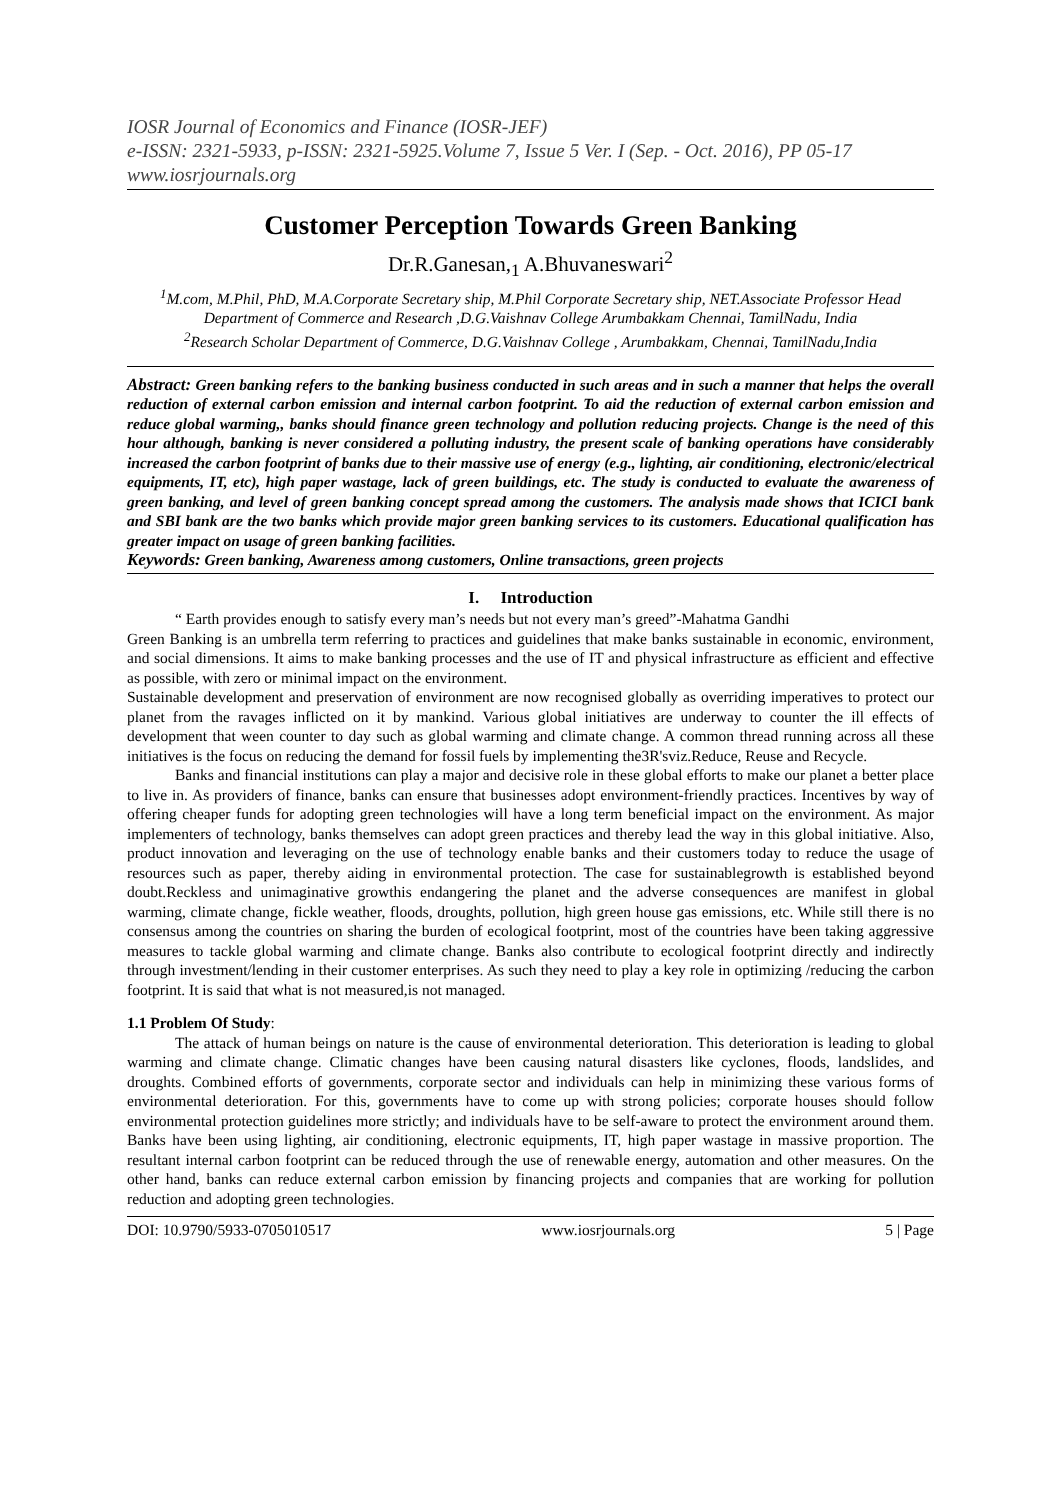IOSR Journal of Economics and Finance (IOSR-JEF)
e-ISSN: 2321-5933, p-ISSN: 2321-5925.Volume 7, Issue 5 Ver. I (Sep. - Oct. 2016), PP 05-17
www.iosrjournals.org
Customer Perception Towards Green Banking
Dr.R.Ganesan,<sub>1</sub> A.Bhuvaneswari<sup>2</sup>
<sup>1</sup> M.com, M.Phil, PhD, M.A.Corporate Secretary ship, M.Phil Corporate Secretary ship, NET.Associate Professor Head Department of Commerce and Research ,D.G.Vaishnav College Arumbakkam Chennai, TamilNadu, India
<sup>2</sup> Research Scholar Department of Commerce, D.G.Vaishnav College , Arumbakkam, Chennai, TamilNadu,India
Abstract: Green banking refers to the banking business conducted in such areas and in such a manner that helps the overall reduction of external carbon emission and internal carbon footprint. To aid the reduction of external carbon emission and reduce global warming,, banks should finance green technology and pollution reducing projects. Change is the need of this hour although, banking is never considered a polluting industry, the present scale of banking operations have considerably increased the carbon footprint of banks due to their massive use of energy (e.g., lighting, air conditioning, electronic/electrical equipments, IT, etc), high paper wastage, lack of green buildings, etc. The study is conducted to evaluate the awareness of green banking, and level of green banking concept spread among the customers. The analysis made shows that ICICI bank and SBI bank are the two banks which provide major green banking services to its customers. Educational qualification has greater impact on usage of green banking facilities.
Keywords: Green banking, Awareness among customers, Online transactions, green projects
I. Introduction
“ Earth provides enough to satisfy every man’s needs but not every man’s greed”-Mahatma Gandhi
Green Banking is an umbrella term referring to practices and guidelines that make banks sustainable in economic, environment, and social dimensions. It aims to make banking processes and the use of IT and physical infrastructure as efficient and effective as possible, with zero or minimal impact on the environment.
Sustainable development and preservation of environment are now recognised globally as overriding imperatives to protect our planet from the ravages inflicted on it by mankind. Various global initiatives are underway to counter the ill effects of development that ween counter to day such as global warming and climate change. A common thread running across all these initiatives is the focus on reducing the demand for fossil fuels by implementing the3R'sviz.Reduce, Reuse and Recycle.
Banks and financial institutions can play a major and decisive role in these global efforts to make our planet a better place to live in. As providers of finance, banks can ensure that businesses adopt environment-friendly practices. Incentives by way of offering cheaper funds for adopting green technologies will have a long term beneficial impact on the environment. As major implementers of technology, banks themselves can adopt green practices and thereby lead the way in this global initiative. Also, product innovation and leveraging on the use of technology enable banks and their customers today to reduce the usage of resources such as paper, thereby aiding in environmental protection. The case for sustainablegrowth is established beyond doubt.Reckless and unimaginative growthis endangering the planet and the adverse consequences are manifest in global warming, climate change, fickle weather, floods, droughts, pollution, high green house gas emissions, etc. While still there is no consensus among the countries on sharing the burden of ecological footprint, most of the countries have been taking aggressive measures to tackle global warming and climate change. Banks also contribute to ecological footprint directly and indirectly through investment/lending in their customer enterprises. As such they need to play a key role in optimizing /reducing the carbon footprint. It is said that what is not measured,is not managed.
1.1 Problem Of Study:
The attack of human beings on nature is the cause of environmental deterioration. This deterioration is leading to global warming and climate change. Climatic changes have been causing natural disasters like cyclones, floods, landslides, and droughts. Combined efforts of governments, corporate sector and individuals can help in minimizing these various forms of environmental deterioration. For this, governments have to come up with strong policies; corporate houses should follow environmental protection guidelines more strictly; and individuals have to be self-aware to protect the environment around them. Banks have been using lighting, air conditioning, electronic equipments, IT, high paper wastage in massive proportion. The resultant internal carbon footprint can be reduced through the use of renewable energy, automation and other measures. On the other hand, banks can reduce external carbon emission by financing projects and companies that are working for pollution reduction and adopting green technologies.
DOI: 10.9790/5933-0705010517 www.iosrjournals.org 5 | Page